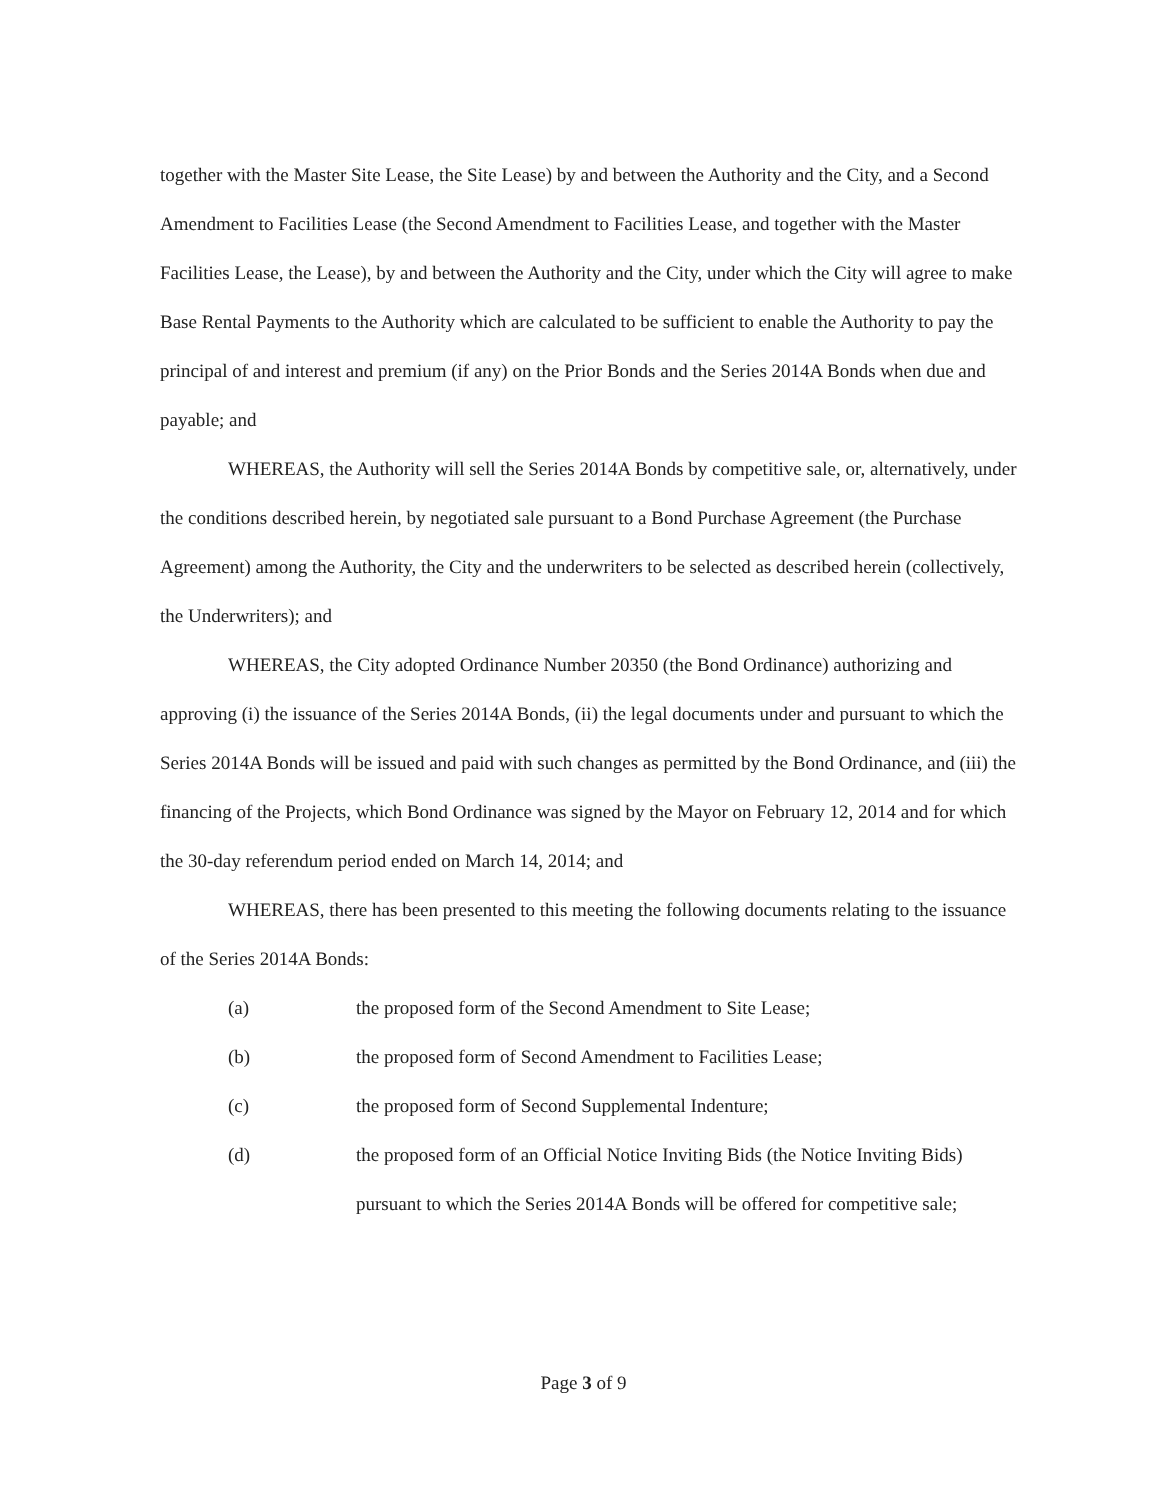together with the Master Site Lease, the Site Lease) by and between the Authority and the City, and a Second Amendment to Facilities Lease (the Second Amendment to Facilities Lease, and together with the Master Facilities Lease, the Lease), by and between the Authority and the City, under which the City will agree to make Base Rental Payments to the Authority which are calculated to be sufficient to enable the Authority to pay the principal of and interest and premium (if any) on the Prior Bonds and the Series 2014A Bonds when due and payable; and
WHEREAS, the Authority will sell the Series 2014A Bonds by competitive sale, or, alternatively, under the conditions described herein, by negotiated sale pursuant to a Bond Purchase Agreement (the Purchase Agreement) among the Authority, the City and the underwriters to be selected as described herein (collectively, the Underwriters); and
WHEREAS, the City adopted Ordinance Number 20350 (the Bond Ordinance) authorizing and approving (i) the issuance of the Series 2014A Bonds, (ii) the legal documents under and pursuant to which the Series 2014A Bonds will be issued and paid with such changes as permitted by the Bond Ordinance, and (iii) the financing of the Projects, which Bond Ordinance was signed by the Mayor on February 12, 2014 and for which the 30-day referendum period ended on March 14, 2014; and
WHEREAS, there has been presented to this meeting the following documents relating to the issuance of the Series 2014A Bonds:
(a) the proposed form of the Second Amendment to Site Lease;
(b) the proposed form of Second Amendment to Facilities Lease;
(c) the proposed form of Second Supplemental Indenture;
(d) the proposed form of an Official Notice Inviting Bids (the Notice Inviting Bids) pursuant to which the Series 2014A Bonds will be offered for competitive sale;
Page 3 of 9